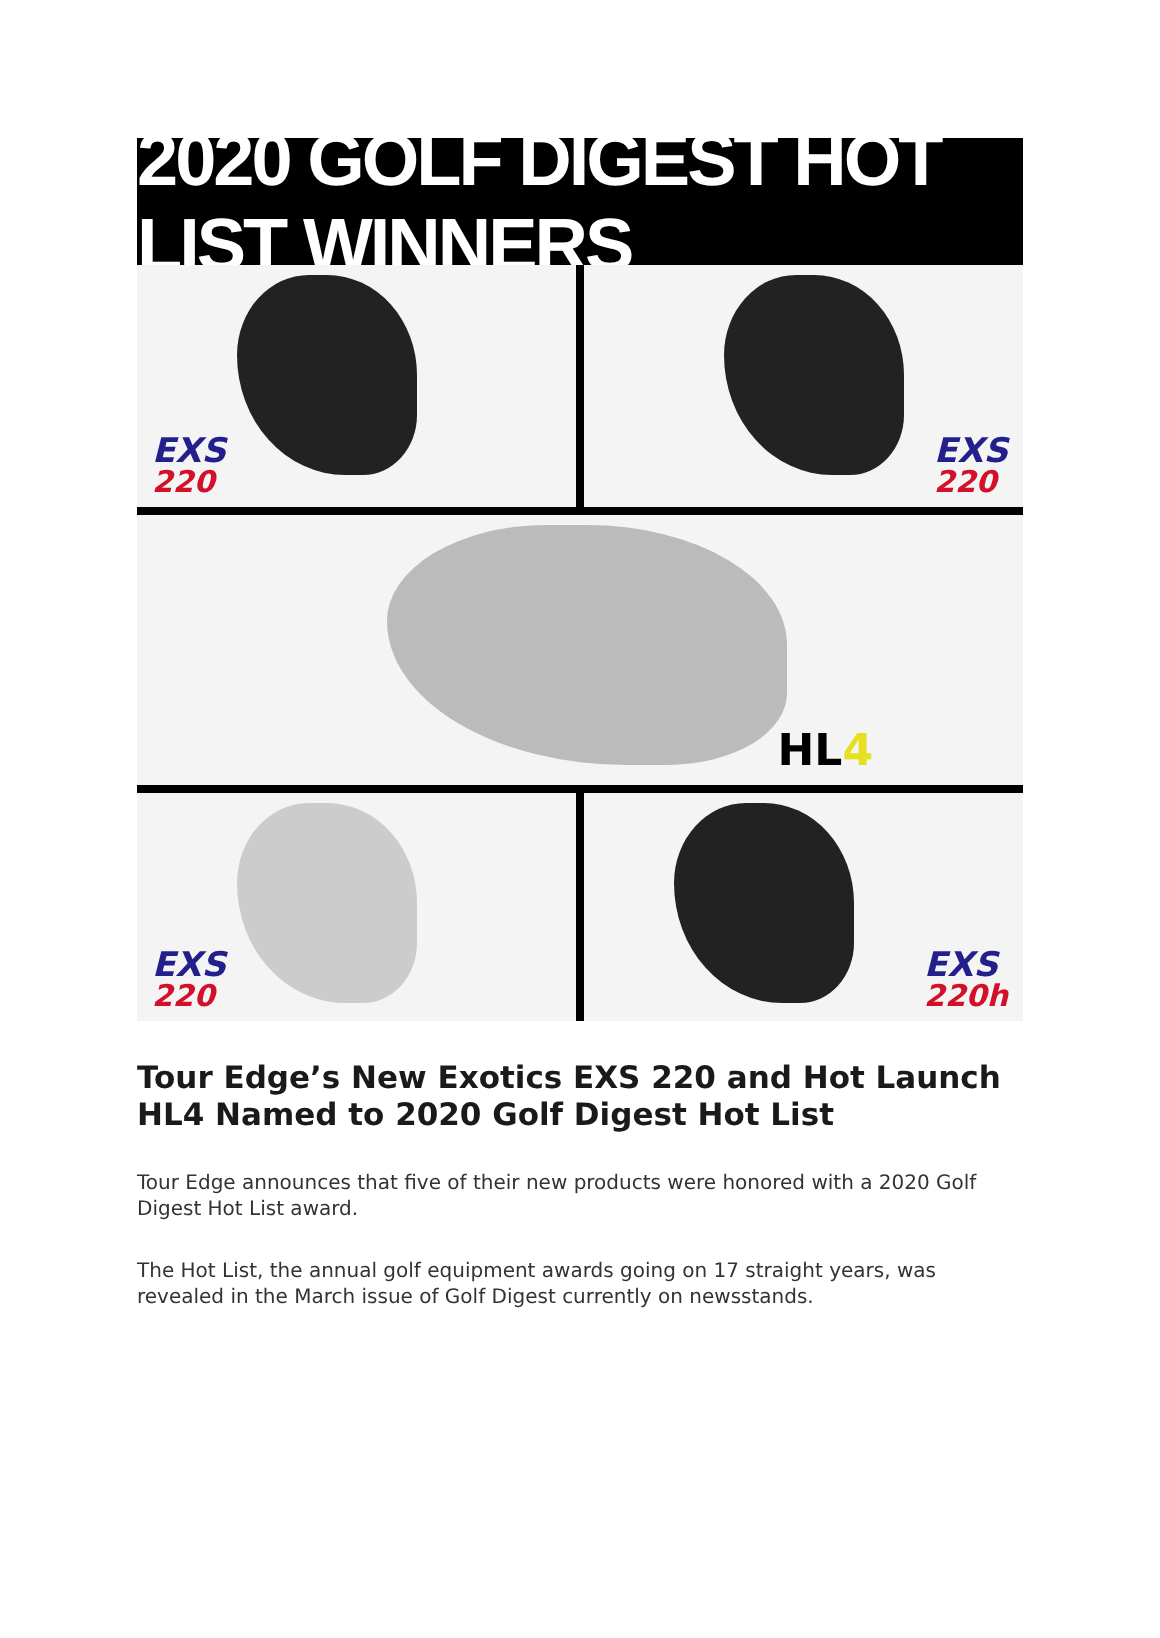2020 GOLF DIGEST HOT LIST WINNERS
EXS
220
EXS
220
HL4
EXS
220
EXS
220h
Tour Edge’s New Exotics EXS 220 and Hot Launch HL4 Named to 2020 Golf Digest Hot List
Tour Edge announces that five of their new products were honored with a 2020 Golf Digest Hot List award.
The Hot List, the annual golf equipment awards going on 17 straight years, was revealed in the March issue of Golf Digest currently on newsstands.